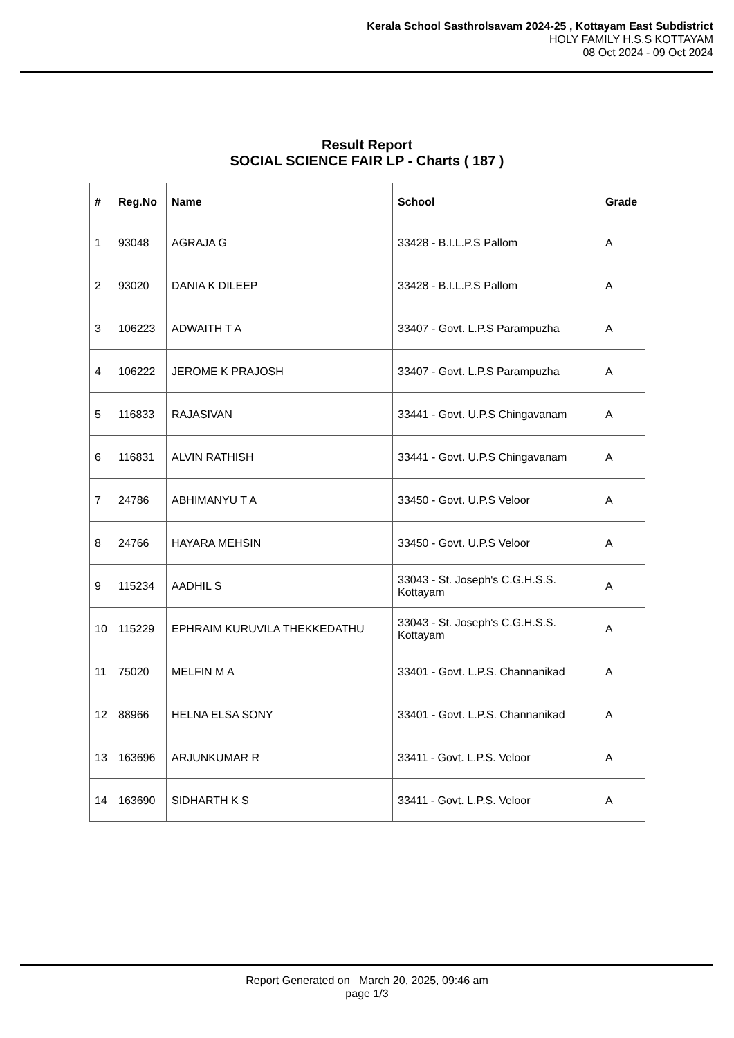Kerala School Sasthrolsavam 2024-25 , Kottayam East Subdistrict
HOLY FAMILY H.S.S KOTTAYAM
08 Oct 2024 - 09 Oct 2024
Result Report
SOCIAL SCIENCE FAIR LP - Charts ( 187 )
| # | Reg.No | Name | School | Grade |
| --- | --- | --- | --- | --- |
| 1 | 93048 | AGRAJA G | 33428 - B.I.L.P.S Pallom | A |
| 2 | 93020 | DANIA K DILEEP | 33428 - B.I.L.P.S Pallom | A |
| 3 | 106223 | ADWAITH T A | 33407 - Govt. L.P.S Parampuzha | A |
| 4 | 106222 | JEROME K PRAJOSH | 33407 - Govt. L.P.S Parampuzha | A |
| 5 | 116833 | RAJASIVAN | 33441 - Govt. U.P.S Chingavanam | A |
| 6 | 116831 | ALVIN RATHISH | 33441 - Govt. U.P.S Chingavanam | A |
| 7 | 24786 | ABHIMANYU T A | 33450 - Govt. U.P.S Veloor | A |
| 8 | 24766 | HAYARA MEHSIN | 33450 - Govt. U.P.S Veloor | A |
| 9 | 115234 | AADHIL S | 33043 - St. Joseph's C.G.H.S.S. Kottayam | A |
| 10 | 115229 | EPHRAIM KURUVILA THEKKEDATHU | 33043 - St. Joseph's C.G.H.S.S. Kottayam | A |
| 11 | 75020 | MELFIN M A | 33401 - Govt. L.P.S. Channanikad | A |
| 12 | 88966 | HELNA ELSA SONY | 33401 - Govt. L.P.S. Channanikad | A |
| 13 | 163696 | ARJUNKUMAR R | 33411 - Govt. L.P.S. Veloor | A |
| 14 | 163690 | SIDHARTH K S | 33411 - Govt. L.P.S. Veloor | A |
Report Generated on March 20, 2025, 09:46 am
page 1/3